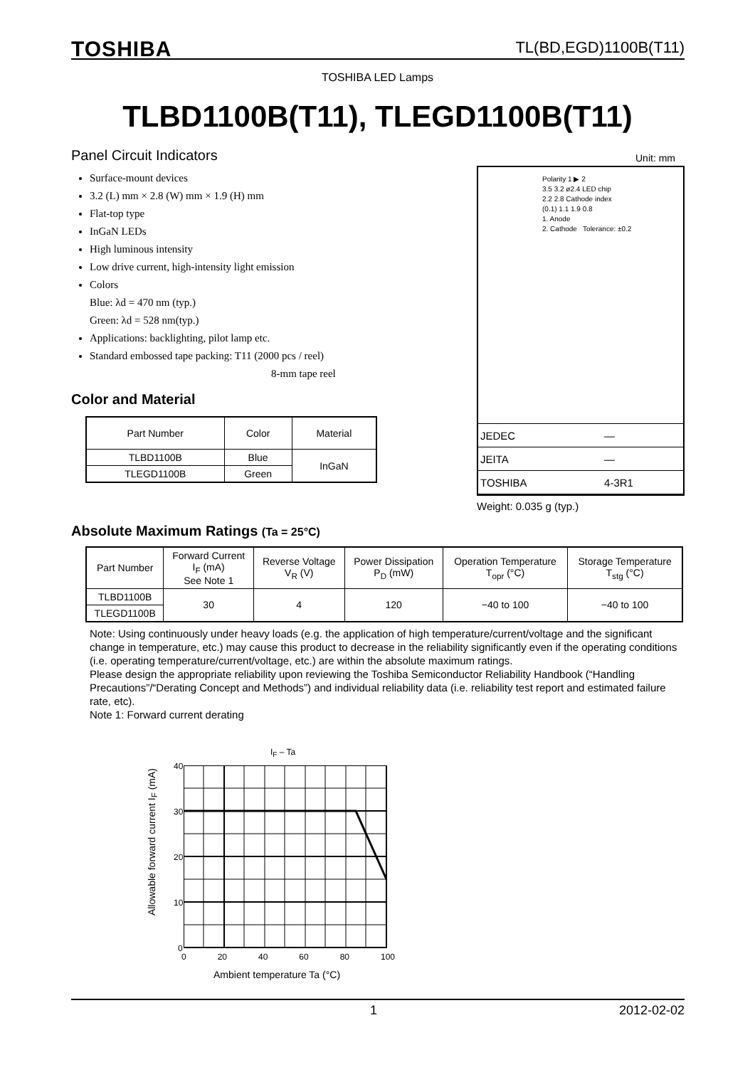TOSHIBA TL(BD,EGD)1100B(T11)
TOSHIBA LED Lamps
TLBD1100B(T11), TLEGD1100B(T11)
Panel Circuit Indicators
Surface-mount devices
3.2 (L) mm × 2.8 (W) mm × 1.9 (H) mm
Flat-top type
InGaN LEDs
High luminous intensity
Low drive current, high-intensity light emission
Colors
Blue: λd = 470 nm (typ.)
Green: λd = 528 nm(typ.)
Applications: backlighting, pilot lamp etc.
Standard embossed tape packing: T11 (2000 pcs / reel)
8-mm tape reel
Color and Material
| Part Number | Color | Material |
| --- | --- | --- |
| TLBD1100B | Blue | InGaN |
| TLEGD1100B | Green | |
Unit: mm
Polarity 1 ▶ 2
3.5 3.2 ø2.4 LED chip
2.2 2.8 Cathode index
(0.1) 1.1 1.9 0.8
1. Anode
2. Cathode Tolerance: ±0.2
| JEDEC | ― |
| JEITA | ― |
| TOSHIBA | 4-3R1 |
Weight: 0.035 g (typ.)
Absolute Maximum Ratings (Ta = 25°C)
| Part Number | Forward Current I<sub>F</sub> (mA) See Note 1 | Reverse Voltage V<sub>R</sub> (V) | Power Dissipation P<sub>D</sub> (mW) | Operation Temperature T<sub>opr</sub> (°C) | Storage Temperature T<sub>stg</sub> (°C) |
| --- | --- | --- | --- | --- | --- |
| TLBD1100B | 30 | 4 | 120 | −40 to 100 | −40 to 100 |
| TLEGD1100B | | | | | |
Note: Using continuously under heavy loads (e.g. the application of high temperature/current/voltage and the significant change in temperature, etc.) may cause this product to decrease in the reliability significantly even if the operating conditions (i.e. operating temperature/current/voltage, etc.) are within the absolute maximum ratings.
Please design the appropriate reliability upon reviewing the Toshiba Semiconductor Reliability Handbook (“Handling Precautions”/“Derating Concept and Methods”) and individual reliability data (i.e. reliability test report and estimated failure rate, etc).
Note 1: Forward current derating
I<sub>F</sub> – Ta
40
30
20
10
0
0 20 40 60 80 100
Ambient temperature Ta (°C)
Allowable forward current I<sub>F</sub> (mA)
1 2012-02-02